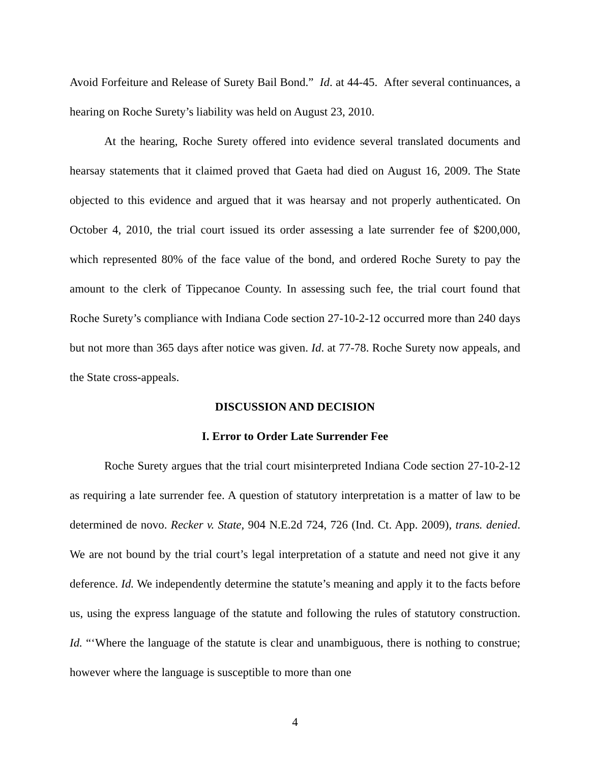Avoid Forfeiture and Release of Surety Bail Bond.” Id. at 44-45. After several continuances, a hearing on Roche Surety’s liability was held on August 23, 2010.
At the hearing, Roche Surety offered into evidence several translated documents and hearsay statements that it claimed proved that Gaeta had died on August 16, 2009. The State objected to this evidence and argued that it was hearsay and not properly authenticated. On October 4, 2010, the trial court issued its order assessing a late surrender fee of $200,000, which represented 80% of the face value of the bond, and ordered Roche Surety to pay the amount to the clerk of Tippecanoe County. In assessing such fee, the trial court found that Roche Surety’s compliance with Indiana Code section 27-10-2-12 occurred more than 240 days but not more than 365 days after notice was given. Id. at 77-78. Roche Surety now appeals, and the State cross-appeals.
DISCUSSION AND DECISION
I. Error to Order Late Surrender Fee
Roche Surety argues that the trial court misinterpreted Indiana Code section 27-10-2-12 as requiring a late surrender fee. A question of statutory interpretation is a matter of law to be determined de novo. Recker v. State, 904 N.E.2d 724, 726 (Ind. Ct. App. 2009), trans. denied. We are not bound by the trial court’s legal interpretation of a statute and need not give it any deference. Id. We independently determine the statute’s meaning and apply it to the facts before us, using the express language of the statute and following the rules of statutory construction. Id. “‘Where the language of the statute is clear and unambiguous, there is nothing to construe; however where the language is susceptible to more than one
4